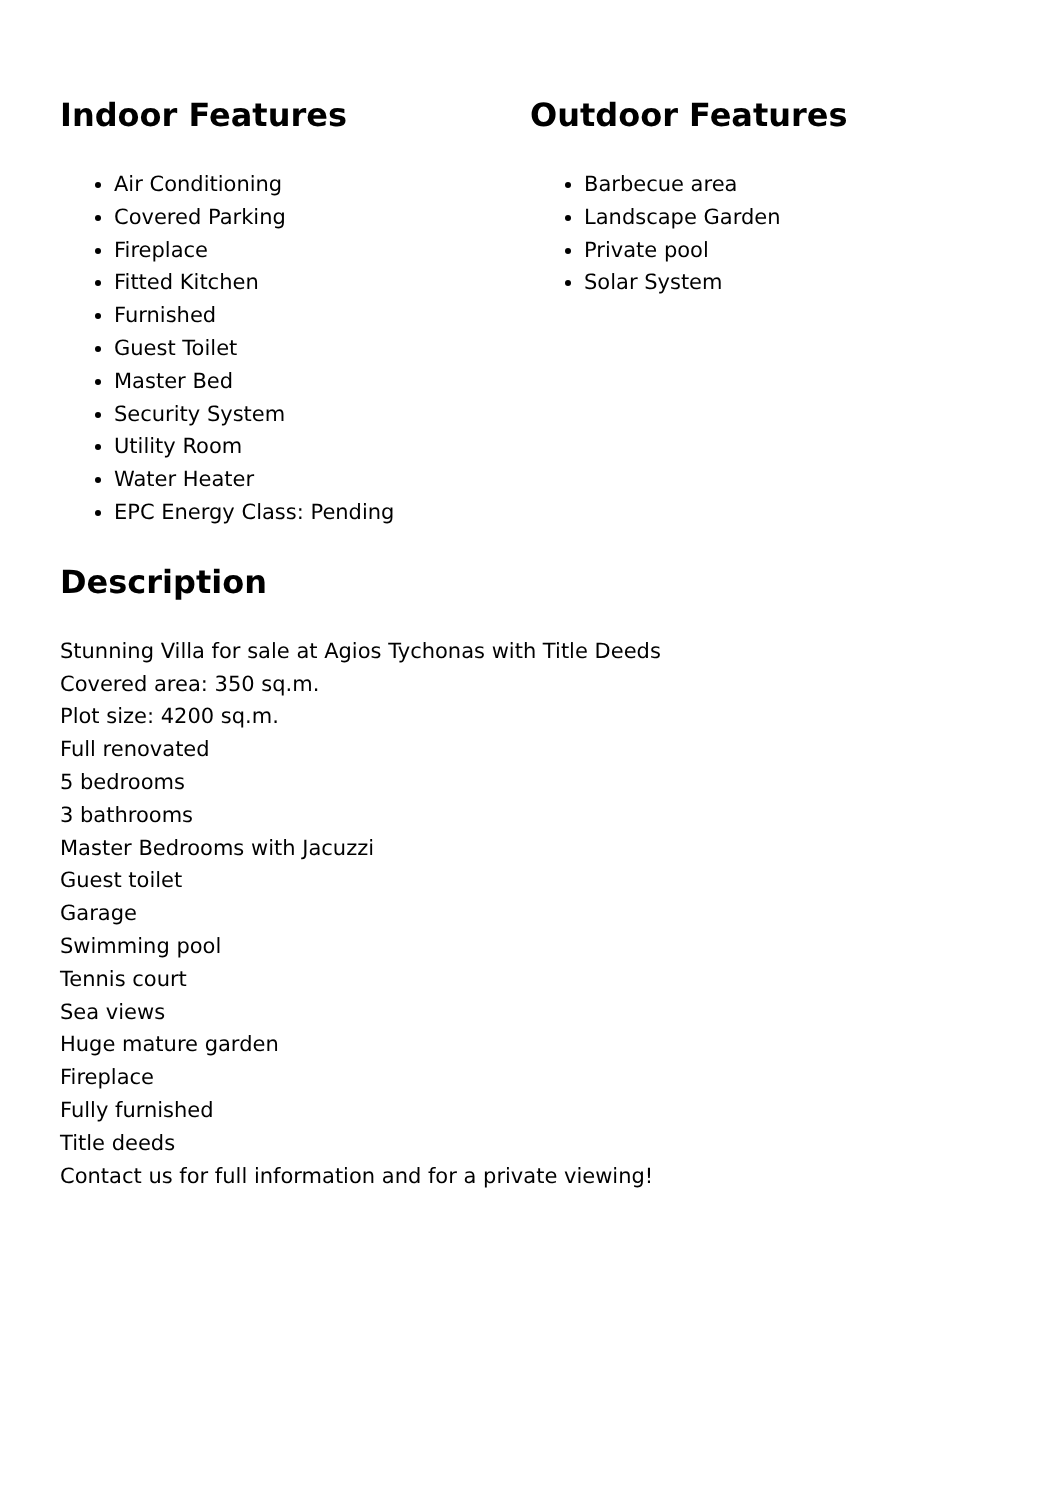Indoor Features
Air Conditioning
Covered Parking
Fireplace
Fitted Kitchen
Furnished
Guest Toilet
Master Bed
Security System
Utility Room
Water Heater
EPC Energy Class: Pending
Outdoor Features
Barbecue area
Landscape Garden
Private pool
Solar System
Description
Stunning Villa for sale at Agios Tychonas with Title Deeds
Covered area: 350 sq.m.
Plot size: 4200 sq.m.
Full renovated
5 bedrooms
3 bathrooms
Master Bedrooms with Jacuzzi
Guest toilet
Garage
Swimming pool
Tennis court
Sea views
Huge mature garden
Fireplace
Fully furnished
Title deeds
Contact us for full information and for a private viewing!